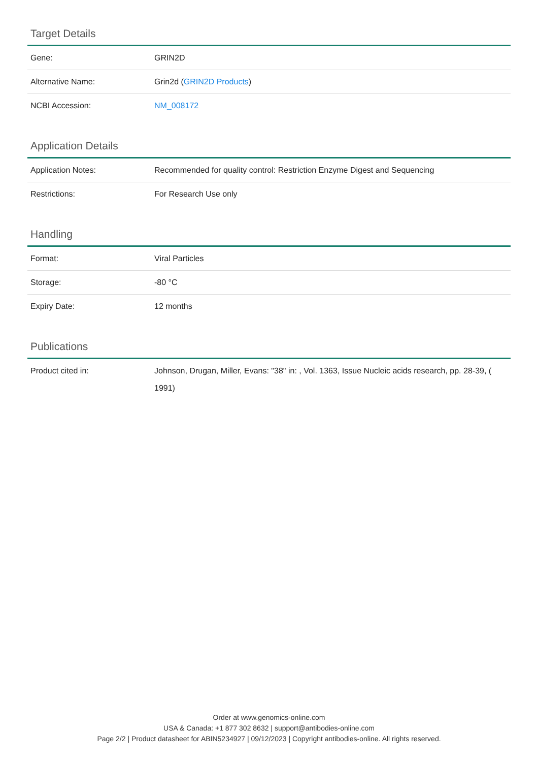Target Details
| Gene: | GRIN2D |
| Alternative Name: | Grin2d ( GRIN2D Products ) |
| NCBI Accession: | NM_008172 |
Application Details
| Application Notes: | Recommended for quality control: Restriction Enzyme Digest and Sequencing |
| Restrictions: | For Research Use only |
Handling
| Format: | Viral Particles |
| Storage: | -80 °C |
| Expiry Date: | 12 months |
Publications
| Product cited in: | Johnson, Drugan, Miller, Evans: "38" in: , Vol. 1363, Issue Nucleic acids research, pp. 28-39, ( 1991) |
Order at www.genomics-online.com
USA & Canada: +1 877 302 8632 | support@antibodies-online.com
Page 2/2 | Product datasheet for ABIN5234927 | 09/12/2023 | Copyright antibodies-online. All rights reserved.